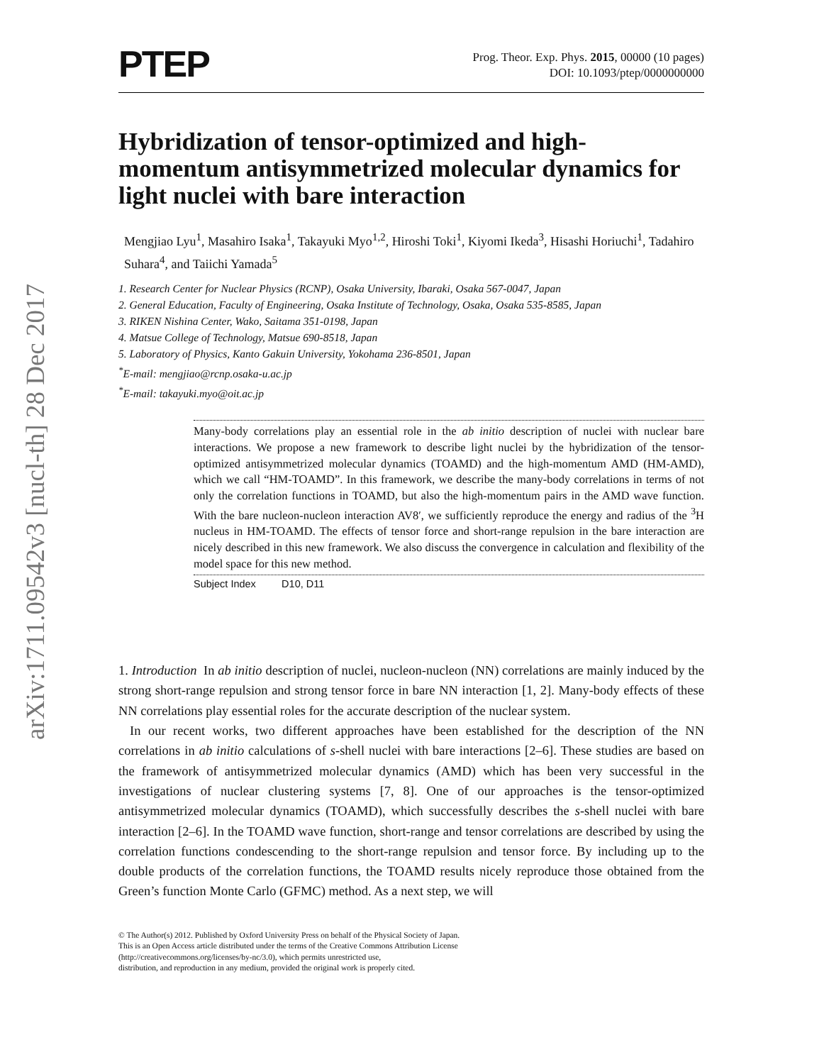arXiv:1711.09542v3 [nucl-th] 28 Dec 2017
PTEP
Prog. Theor. Exp. Phys. 2015, 00000 (10 pages)
DOI: 10.1093/ptep/0000000000
Hybridization of tensor-optimized and high-momentum antisymmetrized molecular dynamics for light nuclei with bare interaction
Mengjiao Lyu<sup>1</sup>, Masahiro Isaka<sup>1</sup>, Takayuki Myo<sup>1,2</sup>, Hiroshi Toki<sup>1</sup>, Kiyomi Ikeda<sup>3</sup>, Hisashi Horiuchi<sup>1</sup>, Tadahiro Suhara<sup>4</sup>, and Taiichi Yamada<sup>5</sup>
1. Research Center for Nuclear Physics (RCNP), Osaka University, Ibaraki, Osaka 567-0047, Japan
2. General Education, Faculty of Engineering, Osaka Institute of Technology, Osaka, Osaka 535-8585, Japan
3. RIKEN Nishina Center, Wako, Saitama 351-0198, Japan
4. Matsue College of Technology, Matsue 690-8518, Japan
5. Laboratory of Physics, Kanto Gakuin University, Yokohama 236-8501, Japan
<sup>*</sup> E-mail: mengjiao@rcnp.osaka-u.ac.jp
<sup>*</sup> E-mail: takayuki.myo@oit.ac.jp
Many-body correlations play an essential role in the ab initio description of nuclei with nuclear bare interactions. We propose a new framework to describe light nuclei by the hybridization of the tensor-optimized antisymmetrized molecular dynamics (TOAMD) and the high-momentum AMD (HM-AMD), which we call “HM-TOAMD”. In this framework, we describe the many-body correlations in terms of not only the correlation functions in TOAMD, but also the high-momentum pairs in the AMD wave function. With the bare nucleon-nucleon interaction AV8′, we sufficiently reproduce the energy and radius of the <sup>3</sup>H nucleus in HM-TOAMD. The effects of tensor force and short-range repulsion in the bare interaction are nicely described in this new framework. We also discuss the convergence in calculation and flexibility of the model space for this new method.
Subject Index D10, D11
1. Introduction In ab initio description of nuclei, nucleon-nucleon (NN) correlations are mainly induced by the strong short-range repulsion and strong tensor force in bare NN interaction [1, 2]. Many-body effects of these NN correlations play essential roles for the accurate description of the nuclear system.
In our recent works, two different approaches have been established for the description of the NN correlations in ab initio calculations of s-shell nuclei with bare interactions [2–6]. These studies are based on the framework of antisymmetrized molecular dynamics (AMD) which has been very successful in the investigations of nuclear clustering systems [7, 8]. One of our approaches is the tensor-optimized antisymmetrized molecular dynamics (TOAMD), which successfully describes the s-shell nuclei with bare interaction [2–6]. In the TOAMD wave function, short-range and tensor correlations are described by using the correlation functions condescending to the short-range repulsion and tensor force. By including up to the double products of the correlation functions, the TOAMD results nicely reproduce those obtained from the Green’s function Monte Carlo (GFMC) method. As a next step, we will
© The Author(s) 2012. Published by Oxford University Press on behalf of the Physical Society of Japan.
This is an Open Access article distributed under the terms of the Creative Commons Attribution License
(http://creativecommons.org/licenses/by-nc/3.0), which permits unrestricted use,
distribution, and reproduction in any medium, provided the original work is properly cited.